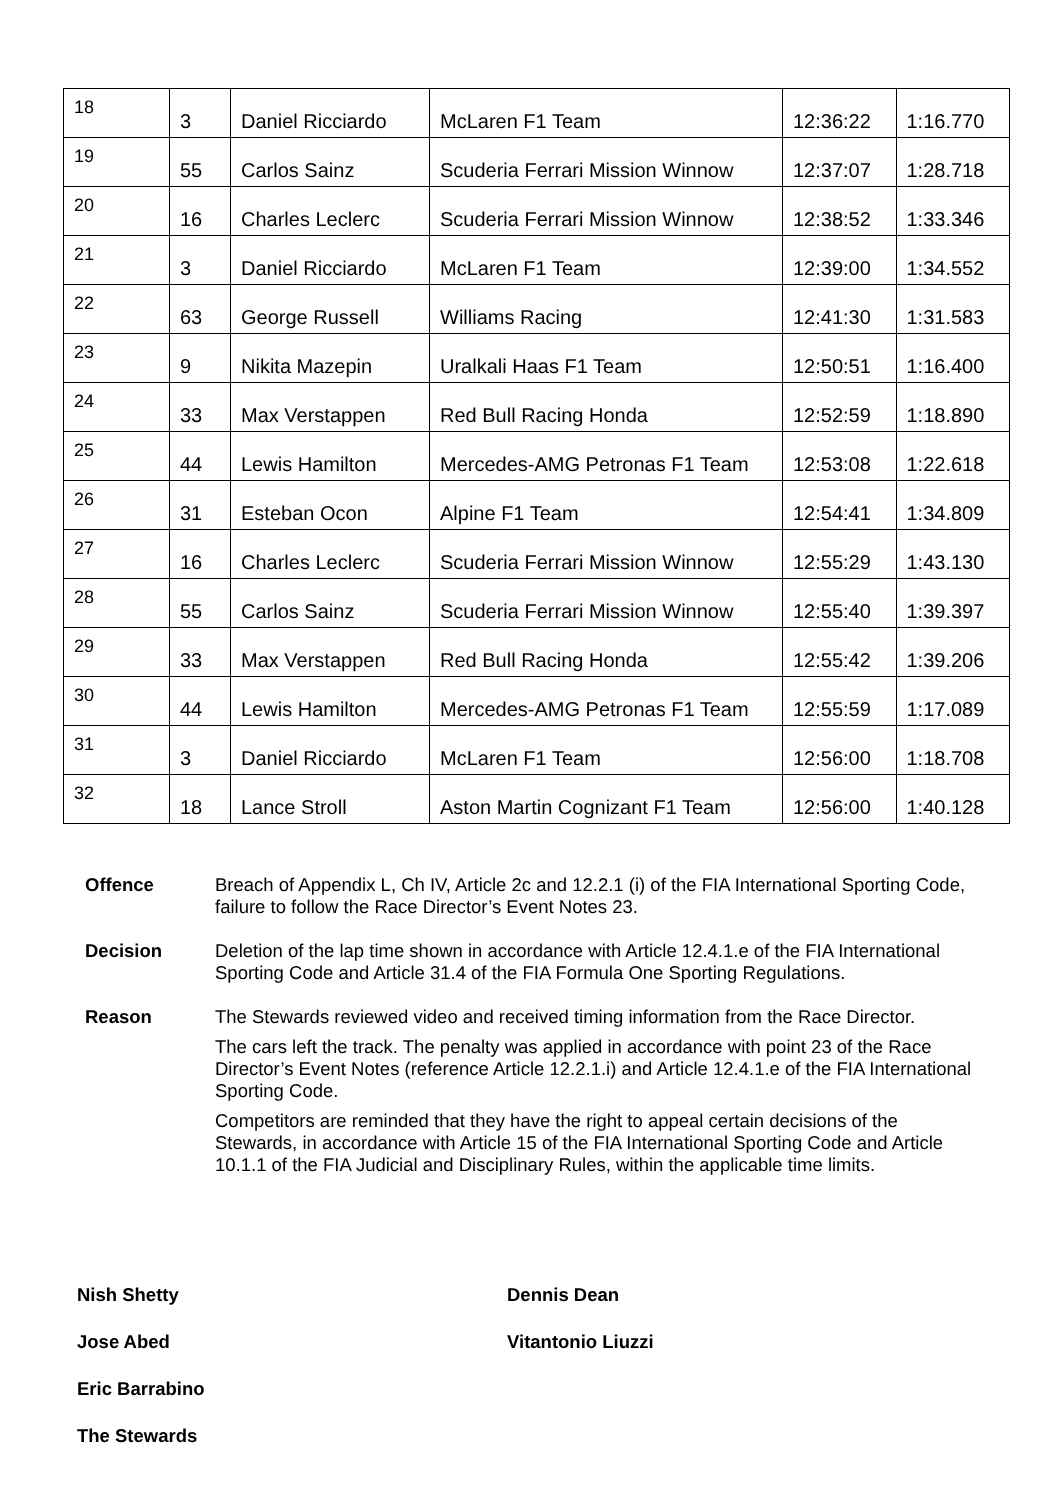| 18 | 3 | Daniel Ricciardo | McLaren F1 Team | 12:36:22 | 1:16.770 |
| 19 | 55 | Carlos Sainz | Scuderia Ferrari Mission Winnow | 12:37:07 | 1:28.718 |
| 20 | 16 | Charles Leclerc | Scuderia Ferrari Mission Winnow | 12:38:52 | 1:33.346 |
| 21 | 3 | Daniel Ricciardo | McLaren F1 Team | 12:39:00 | 1:34.552 |
| 22 | 63 | George Russell | Williams Racing | 12:41:30 | 1:31.583 |
| 23 | 9 | Nikita Mazepin | Uralkali Haas F1 Team | 12:50:51 | 1:16.400 |
| 24 | 33 | Max Verstappen | Red Bull Racing Honda | 12:52:59 | 1:18.890 |
| 25 | 44 | Lewis Hamilton | Mercedes-AMG Petronas F1 Team | 12:53:08 | 1:22.618 |
| 26 | 31 | Esteban Ocon | Alpine F1 Team | 12:54:41 | 1:34.809 |
| 27 | 16 | Charles Leclerc | Scuderia Ferrari Mission Winnow | 12:55:29 | 1:43.130 |
| 28 | 55 | Carlos Sainz | Scuderia Ferrari Mission Winnow | 12:55:40 | 1:39.397 |
| 29 | 33 | Max Verstappen | Red Bull Racing Honda | 12:55:42 | 1:39.206 |
| 30 | 44 | Lewis Hamilton | Mercedes-AMG Petronas F1 Team | 12:55:59 | 1:17.089 |
| 31 | 3 | Daniel Ricciardo | McLaren F1 Team | 12:56:00 | 1:18.708 |
| 32 | 18 | Lance Stroll | Aston Martin Cognizant F1 Team | 12:56:00 | 1:40.128 |
Offence Breach of Appendix L, Ch IV, Article 2c and 12.2.1 (i) of the FIA International Sporting Code, failure to follow the Race Director’s Event Notes 23.
Decision Deletion of the lap time shown in accordance with Article 12.4.1.e of the FIA International Sporting Code and Article 31.4 of the FIA Formula One Sporting Regulations.
Reason The Stewards reviewed video and received timing information from the Race Director.
The cars left the track. The penalty was applied in accordance with point 23 of the Race Director’s Event Notes (reference Article 12.2.1.i) and Article 12.4.1.e of the FIA International Sporting Code.
Competitors are reminded that they have the right to appeal certain decisions of the Stewards, in accordance with Article 15 of the FIA International Sporting Code and Article 10.1.1 of the FIA Judicial and Disciplinary Rules, within the applicable time limits.
Nish Shetty
Dennis Dean
Jose Abed
Vitantonio Liuzzi
Eric Barrabino
The Stewards